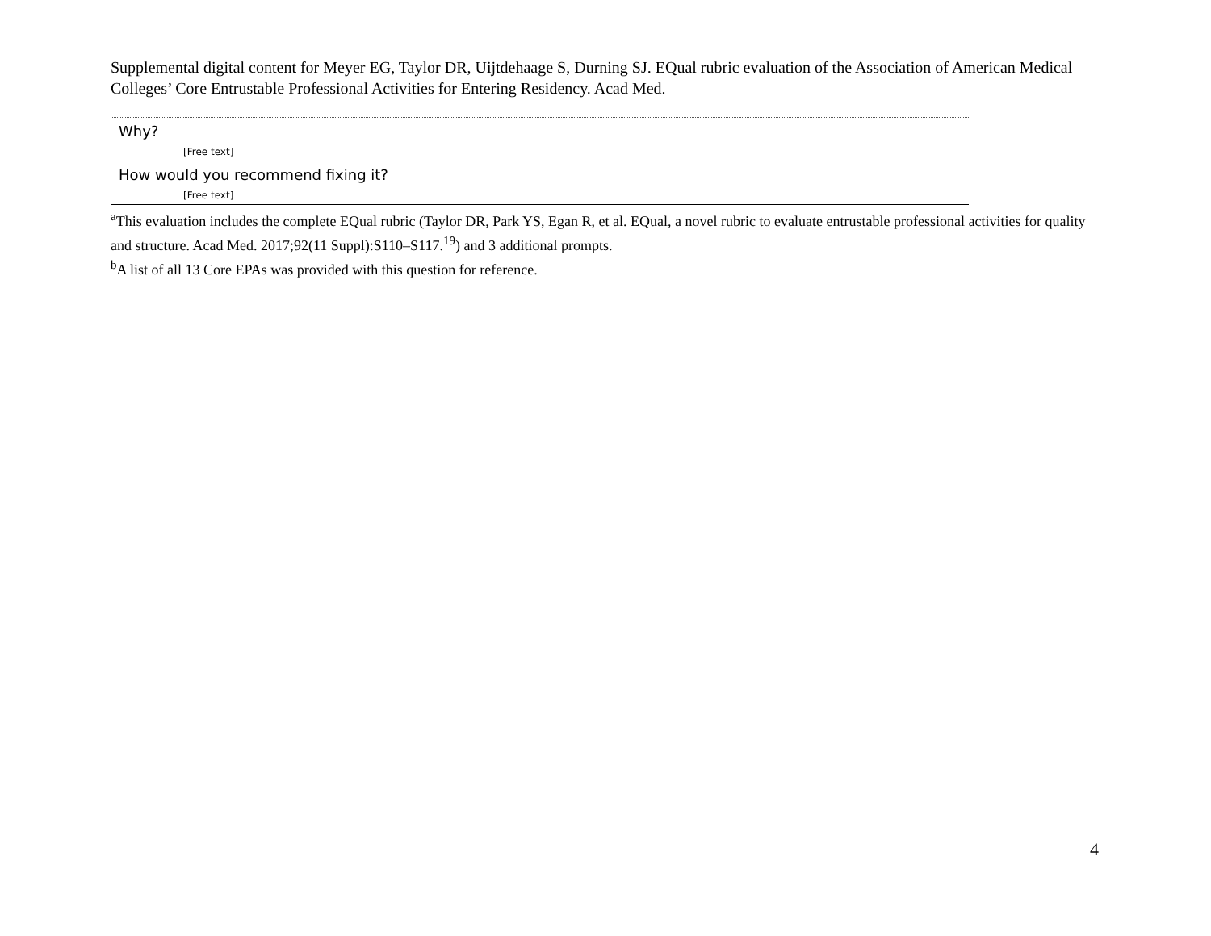Supplemental digital content for Meyer EG, Taylor DR, Uijtdehaage S, Durning SJ. EQual rubric evaluation of the Association of American Medical Colleges’ Core Entrustable Professional Activities for Entering Residency. Acad Med.
| Why? |
| [Free text] |
| How would you recommend fixing it? |
| [Free text] |
<sup>a</sup> This evaluation includes the complete EQual rubric (Taylor DR, Park YS, Egan R, et al. EQual, a novel rubric to evaluate entrustable professional activities for quality and structure. Acad Med. 2017;92(11 Suppl):S110–S117.<sup>19</sup>) and 3 additional prompts.
<sup>b</sup> A list of all 13 Core EPAs was provided with this question for reference.
4